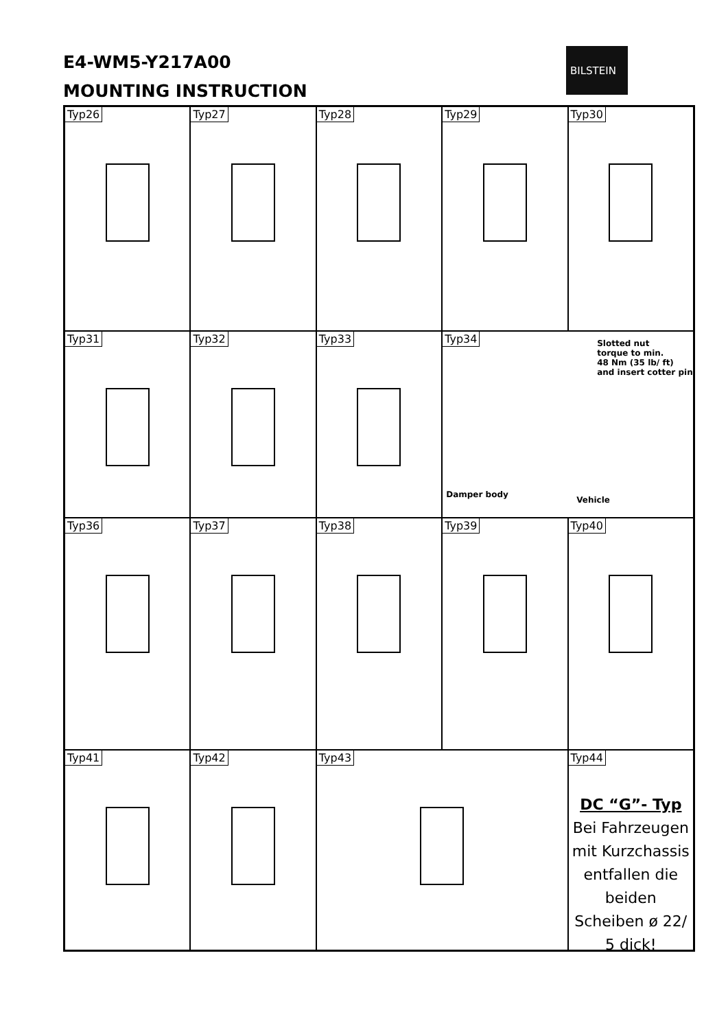E4-WM5-Y217A00
MOUNTING INSTRUCTION
BILSTEIN
Typ26
Typ27
Typ28
Typ29
Typ30
Typ31
Typ32
Typ33
Typ34
Slotted nut
torque to min.
48 Nm (35 lb/ ft)
and insert cotter pin
Damper body
Vehicle
Typ36
Typ37
Typ38
Typ39
Typ40
Typ41
Typ42
Typ43
Typ44
DC “G”- Typ
Bei Fahrzeugen mit Kurzchassis entfallen die beiden Scheiben ø 22/ 5 dick!